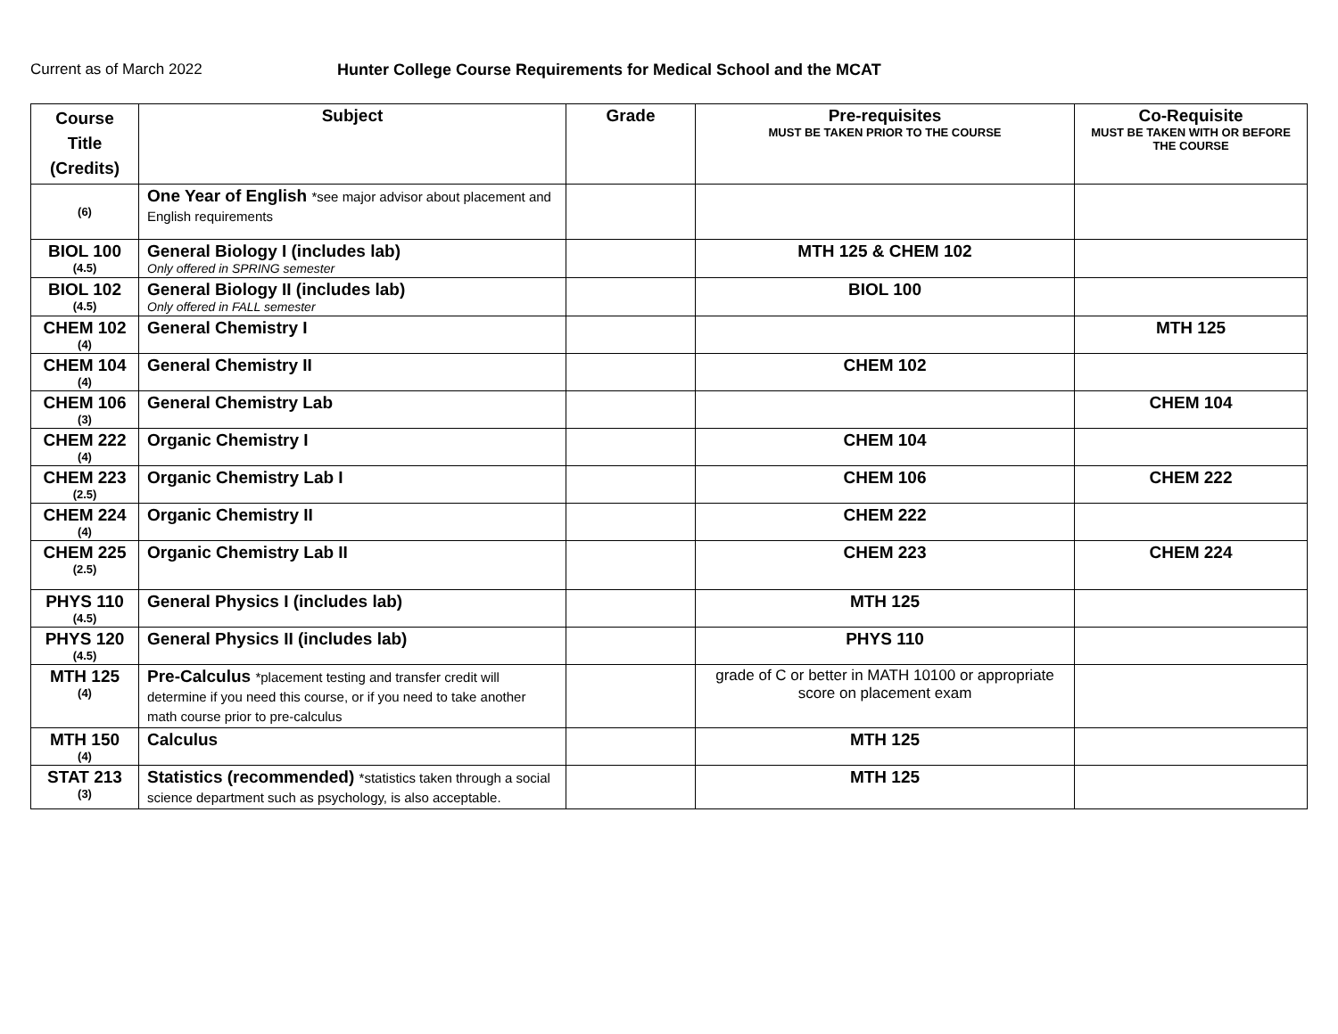Current as of March 2022 Hunter College Course Requirements for Medical School and the MCAT
| Course Title (Credits) | Subject | Grade | Pre-requisites MUST BE TAKEN PRIOR TO THE COURSE | Co-Requisite MUST BE TAKEN WITH OR BEFORE THE COURSE |
| --- | --- | --- | --- | --- |
| (6) | One Year of English *see major advisor about placement and English requirements | | | |
| BIOL 100 (4.5) | General Biology I (includes lab) Only offered in SPRING semester | | MTH 125 & CHEM 102 | |
| BIOL 102 (4.5) | General Biology II (includes lab) Only offered in FALL semester | | BIOL 100 | |
| CHEM 102 (4) | General Chemistry I | | | MTH 125 |
| CHEM 104 (4) | General Chemistry II | | CHEM 102 | |
| CHEM 106 (3) | General Chemistry Lab | | | CHEM 104 |
| CHEM 222 (4) | Organic Chemistry I | | CHEM 104 | |
| CHEM 223 (2.5) | Organic Chemistry Lab I | | CHEM 106 | CHEM 222 |
| CHEM 224 (4) | Organic Chemistry II | | CHEM 222 | |
| CHEM 225 (2.5) | Organic Chemistry Lab II | | CHEM 223 | CHEM 224 |
| PHYS 110 (4.5) | General Physics I (includes lab) | | MTH 125 | |
| PHYS 120 (4.5) | General Physics II (includes lab) | | PHYS 110 | |
| MTH 125 (4) | Pre-Calculus *placement testing and transfer credit will determine if you need this course, or if you need to take another math course prior to pre-calculus | | grade of C or better in MATH 10100 or appropriate score on placement exam | |
| MTH 150 (4) | Calculus | | MTH 125 | |
| STAT 213 (3) | Statistics (recommended) *statistics taken through a social science department such as psychology, is also acceptable. | | MTH 125 | |